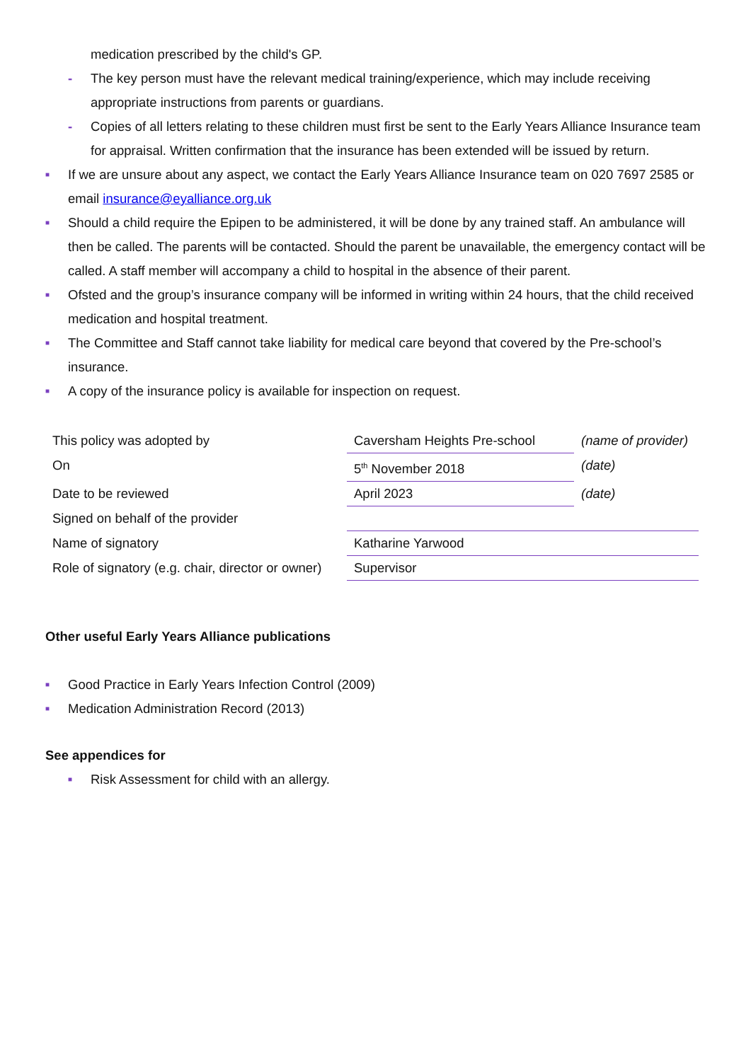medication prescribed by the child's GP.
- The key person must have the relevant medical training/experience, which may include receiving appropriate instructions from parents or guardians.
- Copies of all letters relating to these children must first be sent to the Early Years Alliance Insurance team for appraisal. Written confirmation that the insurance has been extended will be issued by return.
■ If we are unsure about any aspect, we contact the Early Years Alliance Insurance team on 020 7697 2585 or email insurance@eyalliance.org.uk
■ Should a child require the Epipen to be administered, it will be done by any trained staff. An ambulance will then be called. The parents will be contacted. Should the parent be unavailable, the emergency contact will be called. A staff member will accompany a child to hospital in the absence of their parent.
■ Ofsted and the group’s insurance company will be informed in writing within 24 hours, that the child received medication and hospital treatment.
■ The Committee and Staff cannot take liability for medical care beyond that covered by the Pre-school’s insurance.
■ A copy of the insurance policy is available for inspection on request.
| This policy was adopted by | Caversham Heights Pre-school | (name of provider) |
| On | 5<sup>th</sup> November 2018 | (date) |
| Date to be reviewed | April 2023 | (date) |
| Signed on behalf of the provider | | |
| Name of signatory | Katharine Yarwood | |
| Role of signatory (e.g. chair, director or owner) | Supervisor | |
Other useful Early Years Alliance publications
■ Good Practice in Early Years Infection Control (2009)
■ Medication Administration Record (2013)
See appendices for
■ Risk Assessment for child with an allergy.